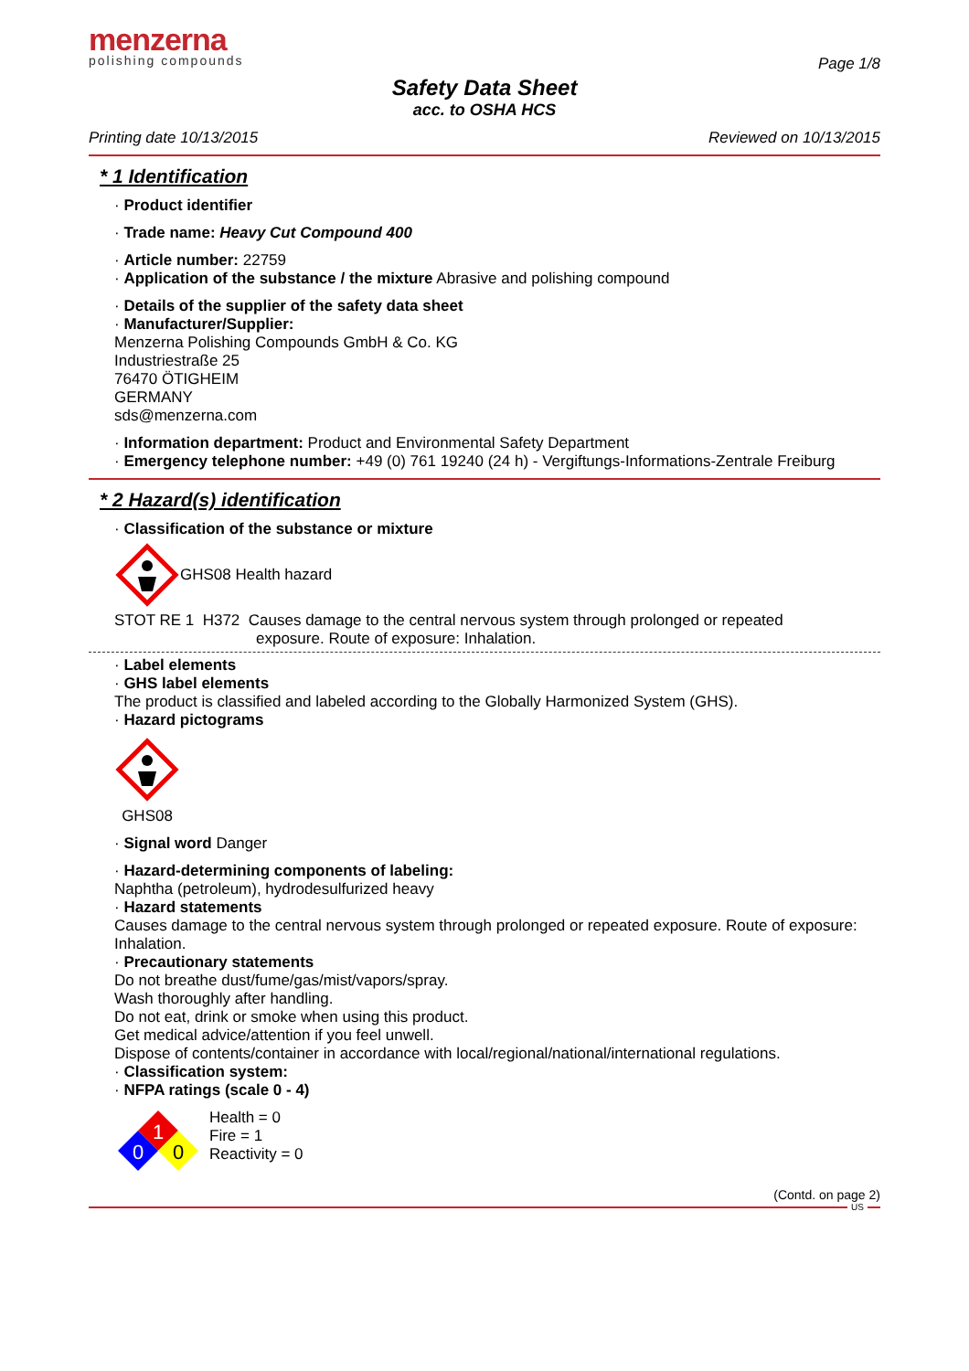menzerna
polishing compounds
Page 1/8
Safety Data Sheet
acc. to OSHA HCS
Printing date 10/13/2015 Reviewed on 10/13/2015
* 1 Identification
· Product identifier
· Trade name: Heavy Cut Compound 400
· Article number: 22759
· Application of the substance / the mixture Abrasive and polishing compound
· Details of the supplier of the safety data sheet
· Manufacturer/Supplier:
Menzerna Polishing Compounds GmbH & Co. KG
Industriestraße 25
76470 ÖTIGHEIM
GERMANY
sds@menzerna.com
· Information department: Product and Environmental Safety Department
· Emergency telephone number: +49 (0) 761 19240 (24 h) - Vergiftungs-Informations-Zentrale Freiburg
* 2 Hazard(s) identification
· Classification of the substance or mixture
GHS08 Health hazard
STOT RE 1 H372 Causes damage to the central nervous system through prolonged or repeated
exposure. Route of exposure: Inhalation.
· Label elements
· GHS label elements
The product is classified and labeled according to the Globally Harmonized System (GHS).
· Hazard pictograms
GHS08
· Signal word Danger
· Hazard-determining components of labeling:
Naphtha (petroleum), hydrodesulfurized heavy
· Hazard statements
Causes damage to the central nervous system through prolonged or repeated exposure. Route of exposure: Inhalation.
· Precautionary statements
Do not breathe dust/fume/gas/mist/vapors/spray.
Wash thoroughly after handling.
Do not eat, drink or smoke when using this product.
Get medical advice/attention if you feel unwell.
Dispose of contents/container in accordance with local/regional/national/international regulations.
· Classification system:
· NFPA ratings (scale 0 - 4)
1
0
0
Health = 0
Fire = 1
Reactivity = 0
(Contd. on page 2)
US